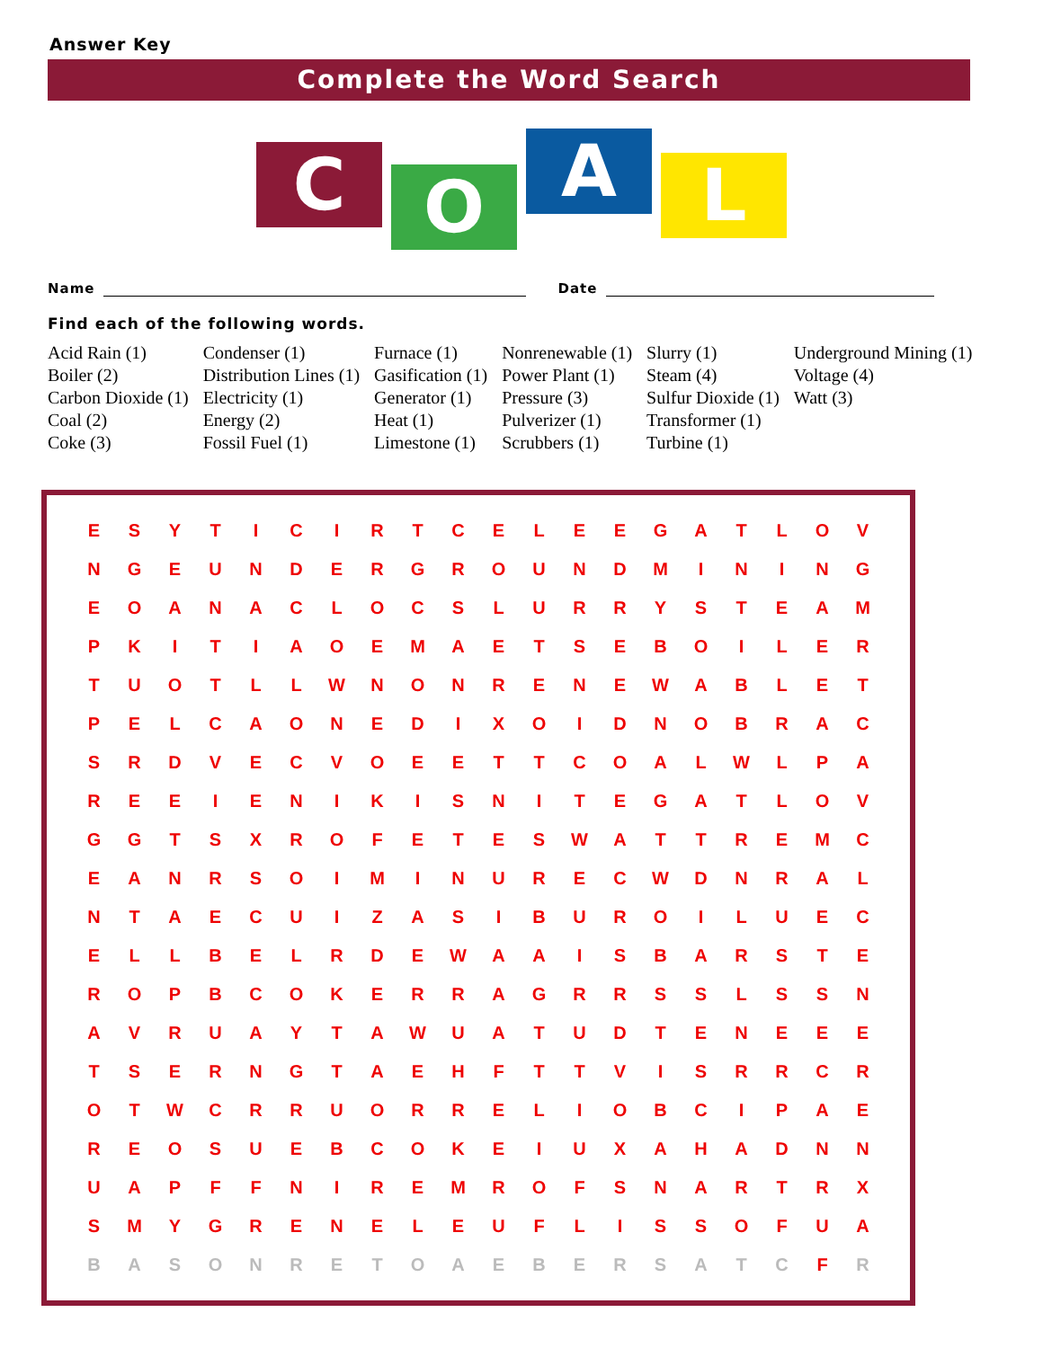Answer Key
Complete the Word Search
C
O
A
L
Name
Date
Find each of the following words.
Acid Rain (1)
Boiler (2)
Carbon Dioxide (1)
Coal (2)
Coke (3)
Condenser (1)
Distribution Lines (1)
Electricity (1)
Energy (2)
Fossil Fuel (1)
Furnace (1)
Gasification (1)
Generator (1)
Heat (1)
Limestone (1)
Nonrenewable (1)
Power Plant (1)
Pressure (3)
Pulverizer (1)
Scrubbers (1)
Slurry (1)
Steam (4)
Sulfur Dioxide (1)
Transformer (1)
Turbine (1)
Underground Mining (1)
Voltage (4)
Watt (3)
| E | S | Y | T | I | C | I | R | T | C | E | L | E | E | G | A | T | L | O | V |
| N | G | E | U | N | D | E | R | G | R | O | U | N | D | M | I | N | I | N | G |
| E | O | A | N | A | C | L | O | C | S | L | U | R | R | Y | S | T | E | A | M |
| P | K | I | T | I | A | O | E | M | A | E | T | S | E | B | O | I | L | E | R |
| T | U | O | T | L | L | W | N | O | N | R | E | N | E | W | A | B | L | E | T |
| P | E | L | C | A | O | N | E | D | I | X | O | I | D | N | O | B | R | A | C |
| S | R | D | V | E | C | V | O | E | E | T | T | C | O | A | L | W | L | P | A |
| R | E | E | I | E | N | I | K | I | S | N | I | T | E | G | A | T | L | O | V |
| G | G | T | S | X | R | O | F | E | T | E | S | W | A | T | T | R | E | M | C |
| E | A | N | R | S | O | I | M | I | N | U | R | E | C | W | D | N | R | A | L |
| N | T | A | E | C | U | I | Z | A | S | I | B | U | R | O | I | L | U | E | C |
| E | L | L | B | E | L | R | D | E | W | A | A | I | S | B | A | R | S | T | E |
| R | O | P | B | C | O | K | E | R | R | A | G | R | R | S | S | L | S | S | N |
| A | V | R | U | A | Y | T | A | W | U | A | T | U | D | T | E | N | E | E | E |
| T | S | E | R | N | G | T | A | E | H | F | T | T | V | I | S | R | R | C | R |
| O | T | W | C | R | R | U | O | R | R | E | L | I | O | B | C | I | P | A | E |
| R | E | O | S | U | E | B | C | O | K | E | I | U | X | A | H | A | D | N | N |
| U | A | P | F | F | N | I | R | E | M | R | O | F | S | N | A | R | T | R | X |
| S | M | Y | G | R | E | N | E | L | E | U | F | L | I | S | S | O | F | U | A |
| B | A | S | O | N | R | E | T | O | A | E | B | E | R | S | A | T | C | F | R |